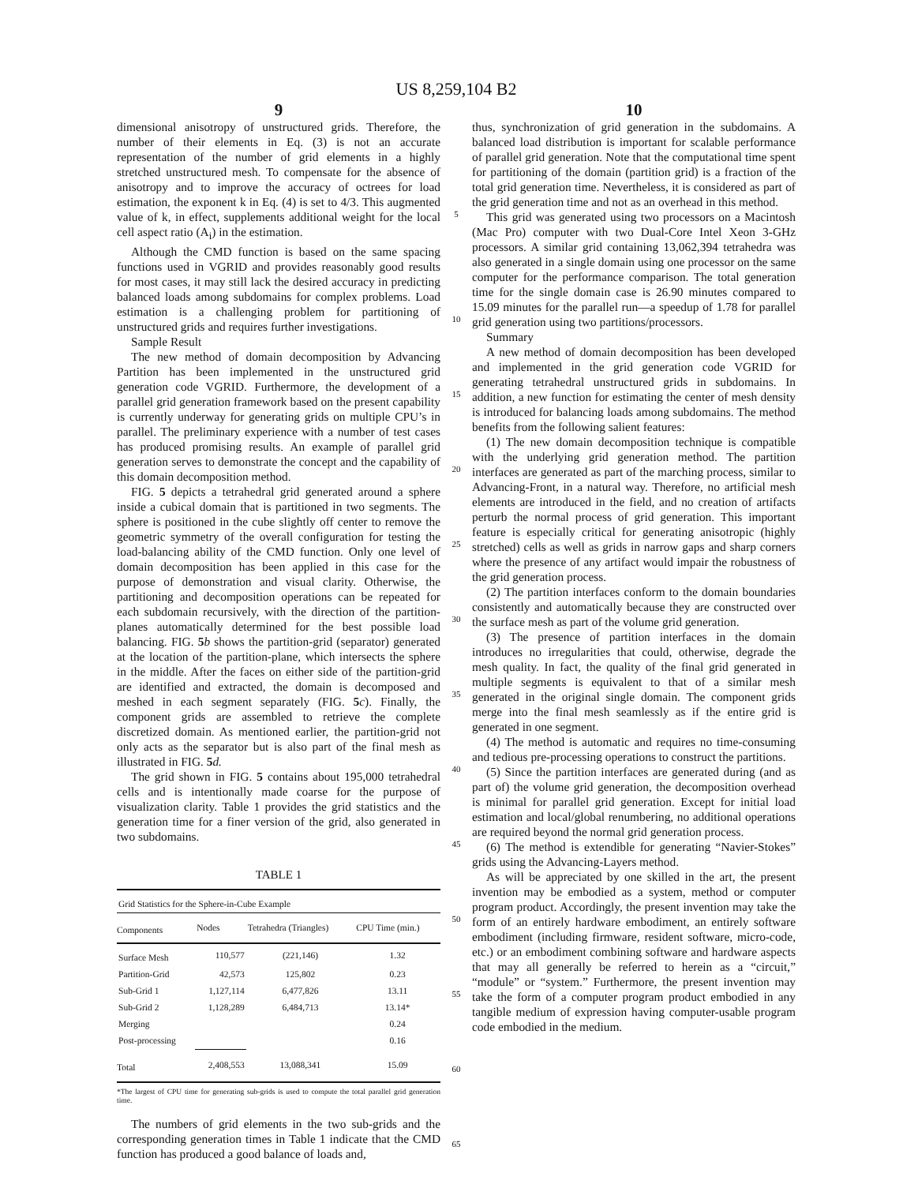US 8,259,104 B2
9
dimensional anisotropy of unstructured grids. Therefore, the number of their elements in Eq. (3) is not an accurate representation of the number of grid elements in a highly stretched unstructured mesh. To compensate for the absence of anisotropy and to improve the accuracy of octrees for load estimation, the exponent k in Eq. (4) is set to 4/3. This augmented value of k, in effect, supplements additional weight for the local cell aspect ratio (A<sub>i</sub>) in the estimation.
Although the CMD function is based on the same spacing functions used in VGRID and provides reasonably good results for most cases, it may still lack the desired accuracy in predicting balanced loads among subdomains for complex problems. Load estimation is a challenging problem for partitioning of unstructured grids and requires further investigations.
Sample Result
The new method of domain decomposition by Advancing Partition has been implemented in the unstructured grid generation code VGRID. Furthermore, the development of a parallel grid generation framework based on the present capability is currently underway for generating grids on multiple CPU’s in parallel. The preliminary experience with a number of test cases has produced promising results. An example of parallel grid generation serves to demonstrate the concept and the capability of this domain decomposition method.
FIG. 5 depicts a tetrahedral grid generated around a sphere inside a cubical domain that is partitioned in two segments. The sphere is positioned in the cube slightly off center to remove the geometric symmetry of the overall configuration for testing the load-balancing ability of the CMD function. Only one level of domain decomposition has been applied in this case for the purpose of demonstration and visual clarity. Otherwise, the partitioning and decomposition operations can be repeated for each subdomain recursively, with the direction of the partition-planes automatically determined for the best possible load balancing. FIG. 5 b shows the partition-grid (separator) generated at the location of the partition-plane, which intersects the sphere in the middle. After the faces on either side of the partition-grid are identified and extracted, the domain is decomposed and meshed in each segment separately (FIG. 5 c). Finally, the component grids are assembled to retrieve the complete discretized domain. As mentioned earlier, the partition-grid not only acts as the separator but is also part of the final mesh as illustrated in FIG. 5 d.
The grid shown in FIG. 5 contains about 195,000 tetrahedral cells and is intentionally made coarse for the purpose of visualization clarity. Table 1 provides the grid statistics and the generation time for a finer version of the grid, also generated in two subdomains.
TABLE 1
| Grid Statistics for the Sphere-in-Cube Example | | | |
| --- | --- | --- | --- |
| Components | Nodes | Tetrahedra (Triangles) | CPU Time (min.) |
| Surface Mesh | 110,577 | (221,146) | 1.32 |
| Partition-Grid | 42,573 | 125,802 | 0.23 |
| Sub-Grid 1 | 1,127,114 | 6,477,826 | 13.11 |
| Sub-Grid 2 | 1,128,289 | 6,484,713 | 13.14* |
| Merging | | | 0.24 |
| Post-processing | | | 0.16 |
| Total | 2,408,553 | 13,088,341 | 15.09 |
*The largest of CPU time for generating sub-grids is used to compute the total parallel grid generation time.
The numbers of grid elements in the two sub-grids and the corresponding generation times in Table 1 indicate that the CMD function has produced a good balance of loads and,
5
10
15
20
25
30
35
40
45
50
55
60
65
10
thus, synchronization of grid generation in the subdomains. A balanced load distribution is important for scalable performance of parallel grid generation. Note that the computational time spent for partitioning of the domain (partition grid) is a fraction of the total grid generation time. Nevertheless, it is considered as part of the grid generation time and not as an overhead in this method.
This grid was generated using two processors on a Macintosh (Mac Pro) computer with two Dual-Core Intel Xeon 3-GHz processors. A similar grid containing 13,062,394 tetrahedra was also generated in a single domain using one processor on the same computer for the performance comparison. The total generation time for the single domain case is 26.90 minutes compared to 15.09 minutes for the parallel run—a speedup of 1.78 for parallel grid generation using two partitions/processors.
Summary
A new method of domain decomposition has been developed and implemented in the grid generation code VGRID for generating tetrahedral unstructured grids in subdomains. In addition, a new function for estimating the center of mesh density is introduced for balancing loads among subdomains. The method benefits from the following salient features:
(1) The new domain decomposition technique is compatible with the underlying grid generation method. The partition interfaces are generated as part of the marching process, similar to Advancing-Front, in a natural way. Therefore, no artificial mesh elements are introduced in the field, and no creation of artifacts perturb the normal process of grid generation. This important feature is especially critical for generating anisotropic (highly stretched) cells as well as grids in narrow gaps and sharp corners where the presence of any artifact would impair the robustness of the grid generation process.
(2) The partition interfaces conform to the domain boundaries consistently and automatically because they are constructed over the surface mesh as part of the volume grid generation.
(3) The presence of partition interfaces in the domain introduces no irregularities that could, otherwise, degrade the mesh quality. In fact, the quality of the final grid generated in multiple segments is equivalent to that of a similar mesh generated in the original single domain. The component grids merge into the final mesh seamlessly as if the entire grid is generated in one segment.
(4) The method is automatic and requires no time-consuming and tedious pre-processing operations to construct the partitions.
(5) Since the partition interfaces are generated during (and as part of) the volume grid generation, the decomposition overhead is minimal for parallel grid generation. Except for initial load estimation and local/global renumbering, no additional operations are required beyond the normal grid generation process.
(6) The method is extendible for generating “Navier-Stokes” grids using the Advancing-Layers method.
As will be appreciated by one skilled in the art, the present invention may be embodied as a system, method or computer program product. Accordingly, the present invention may take the form of an entirely hardware embodiment, an entirely software embodiment (including firmware, resident software, micro-code, etc.) or an embodiment combining software and hardware aspects that may all generally be referred to herein as a “circuit,” “module” or “system.” Furthermore, the present invention may take the form of a computer program product embodied in any tangible medium of expression having computer-usable program code embodied in the medium.